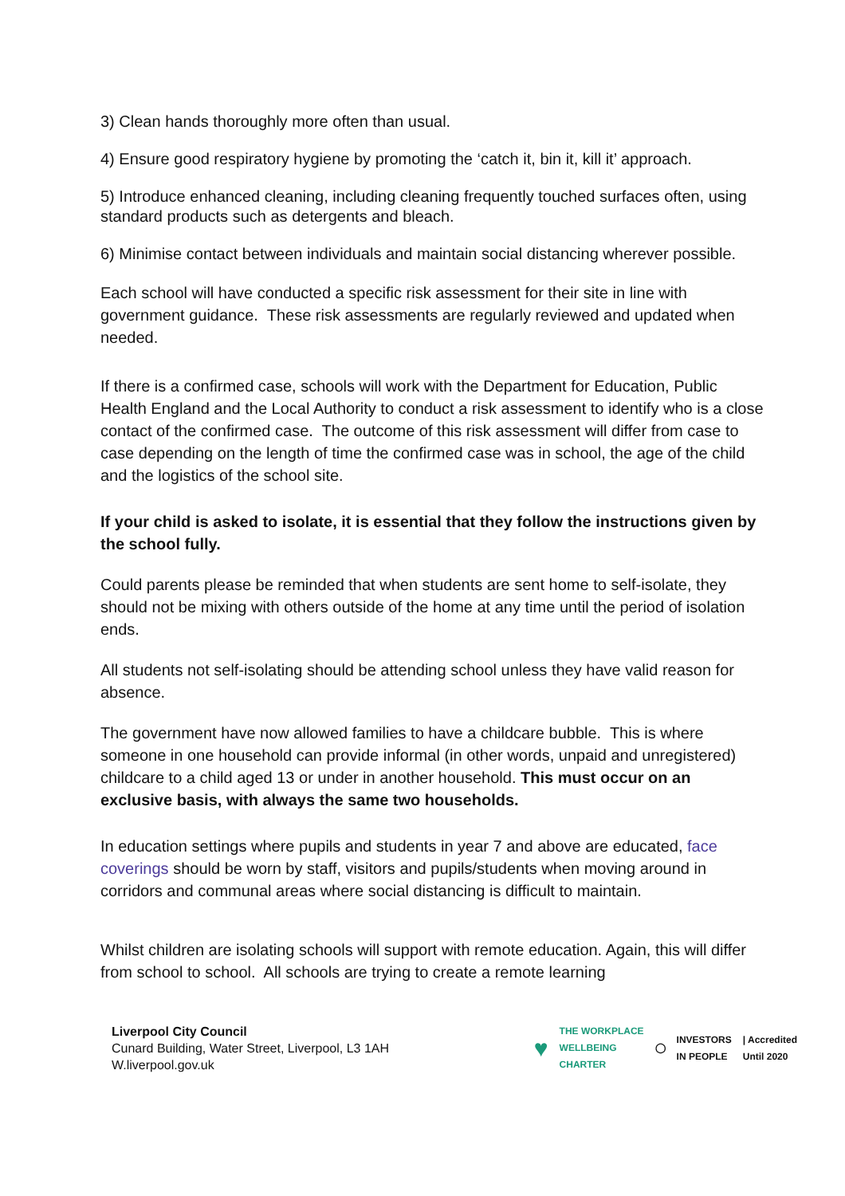3) Clean hands thoroughly more often than usual.
4) Ensure good respiratory hygiene by promoting the ‘catch it, bin it, kill it’ approach.
5) Introduce enhanced cleaning, including cleaning frequently touched surfaces often, using standard products such as detergents and bleach.
6) Minimise contact between individuals and maintain social distancing wherever possible.
Each school will have conducted a specific risk assessment for their site in line with government guidance. These risk assessments are regularly reviewed and updated when needed.
If there is a confirmed case, schools will work with the Department for Education, Public Health England and the Local Authority to conduct a risk assessment to identify who is a close contact of the confirmed case. The outcome of this risk assessment will differ from case to case depending on the length of time the confirmed case was in school, the age of the child and the logistics of the school site.
If your child is asked to isolate, it is essential that they follow the instructions given by the school fully.
Could parents please be reminded that when students are sent home to self-isolate, they should not be mixing with others outside of the home at any time until the period of isolation ends.
All students not self-isolating should be attending school unless they have valid reason for absence.
The government have now allowed families to have a childcare bubble. This is where someone in one household can provide informal (in other words, unpaid and unregistered) childcare to a child aged 13 or under in another household. This must occur on an exclusive basis, with always the same two households.
In education settings where pupils and students in year 7 and above are educated, face coverings should be worn by staff, visitors and pupils/students when moving around in corridors and communal areas where social distancing is difficult to maintain.
Whilst children are isolating schools will support with remote education. Again, this will differ from school to school. All schools are trying to create a remote learning
Liverpool City Council
Cunard Building, Water Street, Liverpool, L3 1AH
W.liverpool.gov.uk
♥ THE WORKPLACE
WELLBEING
CHARTER ◯ INVESTORS
IN PEOPLE | Accredited
Until 2020